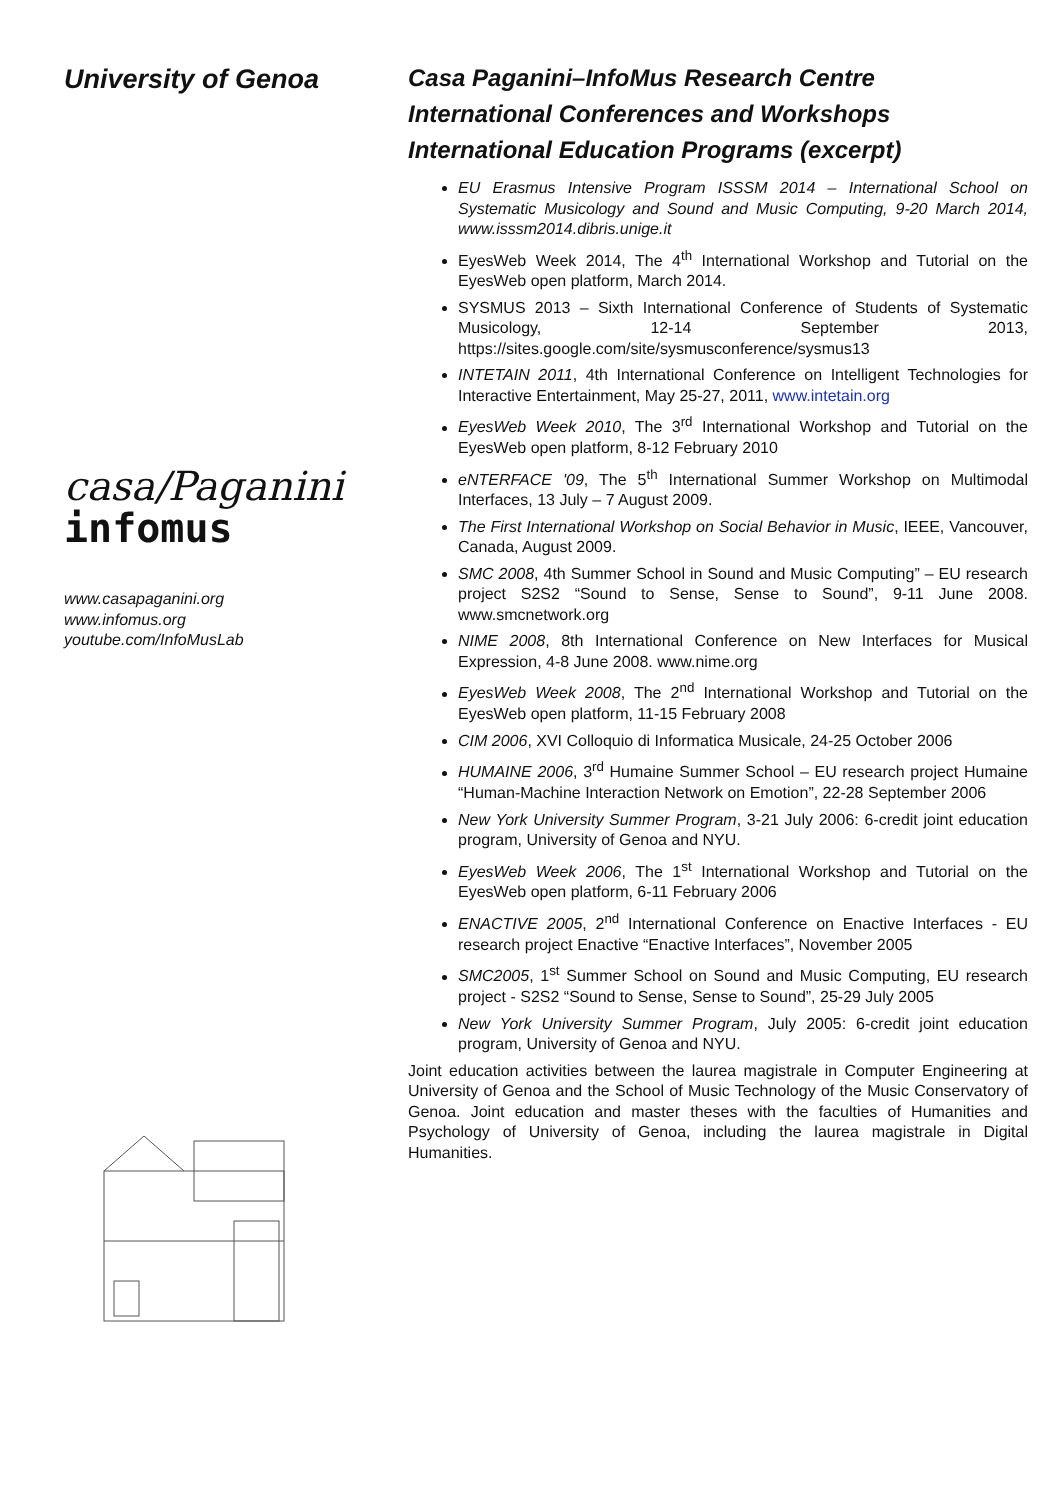University of Genoa
casa/Paganini
infomus
www.casapaganini.org
www.infomus.org
youtube.com/InfoMusLab
Casa Paganini–InfoMus Research Centre
International Conferences and Workshops
International Education Programs (excerpt)
EU Erasmus Intensive Program ISSSM 2014 – International School on Systematic Musicology and Sound and Music Computing, 9-20 March 2014, www.isssm2014.dibris.unige.it
EyesWeb Week 2014, The 4<sup>th</sup> International Workshop and Tutorial on the EyesWeb open platform, March 2014.
SYSMUS 2013 – Sixth International Conference of Students of Systematic Musicology, 12-14 September 2013, https://sites.google.com/site/sysmusconference/sysmus13
INTETAIN 2011, 4th International Conference on Intelligent Technologies for Interactive Entertainment, May 25-27, 2011, www.intetain.org
EyesWeb Week 2010, The 3<sup>rd</sup> International Workshop and Tutorial on the EyesWeb open platform, 8-12 February 2010
eNTERFACE '09, The 5<sup>th</sup> International Summer Workshop on Multimodal Interfaces, 13 July – 7 August 2009.
The First International Workshop on Social Behavior in Music, IEEE, Vancouver, Canada, August 2009.
SMC 2008, 4th Summer School in Sound and Music Computing” – EU research project S2S2 “Sound to Sense, Sense to Sound”, 9-11 June 2008. www.smcnetwork.org
NIME 2008, 8th International Conference on New Interfaces for Musical Expression, 4-8 June 2008. www.nime.org
EyesWeb Week 2008, The 2<sup>nd</sup> International Workshop and Tutorial on the EyesWeb open platform, 11-15 February 2008
CIM 2006, XVI Colloquio di Informatica Musicale, 24-25 October 2006
HUMAINE 2006, 3<sup>rd</sup> Humaine Summer School – EU research project Humaine “Human-Machine Interaction Network on Emotion”, 22-28 September 2006
New York University Summer Program, 3-21 July 2006: 6-credit joint education program, University of Genoa and NYU.
EyesWeb Week 2006, The 1<sup>st</sup> International Workshop and Tutorial on the EyesWeb open platform, 6-11 February 2006
ENACTIVE 2005, 2<sup>nd</sup> International Conference on Enactive Interfaces - EU research project Enactive “Enactive Interfaces”, November 2005
SMC2005, 1<sup>st</sup> Summer School on Sound and Music Computing, EU research project - S2S2 “Sound to Sense, Sense to Sound”, 25-29 July 2005
New York University Summer Program, July 2005: 6-credit joint education program, University of Genoa and NYU.
Joint education activities between the laurea magistrale in Computer Engineering at University of Genoa and the School of Music Technology of the Music Conservatory of Genoa. Joint education and master theses with the faculties of Humanities and Psychology of University of Genoa, including the laurea magistrale in Digital Humanities.